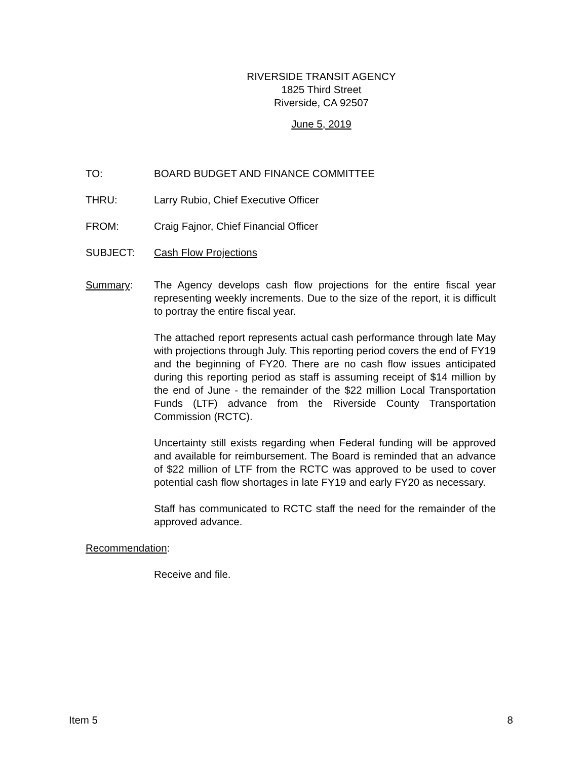RIVERSIDE TRANSIT AGENCY
1825 Third Street
Riverside, CA 92507
June 5, 2019
TO: BOARD BUDGET AND FINANCE COMMITTEE
THRU: Larry Rubio, Chief Executive Officer
FROM: Craig Fajnor, Chief Financial Officer
SUBJECT: Cash Flow Projections
Summary: The Agency develops cash flow projections for the entire fiscal year representing weekly increments. Due to the size of the report, it is difficult to portray the entire fiscal year.
The attached report represents actual cash performance through late May with projections through July. This reporting period covers the end of FY19 and the beginning of FY20. There are no cash flow issues anticipated during this reporting period as staff is assuming receipt of $14 million by the end of June - the remainder of the $22 million Local Transportation Funds (LTF) advance from the Riverside County Transportation Commission (RCTC).
Uncertainty still exists regarding when Federal funding will be approved and available for reimbursement. The Board is reminded that an advance of $22 million of LTF from the RCTC was approved to be used to cover potential cash flow shortages in late FY19 and early FY20 as necessary.
Staff has communicated to RCTC staff the need for the remainder of the approved advance.
Recommendation:
Receive and file.
Item 5 8